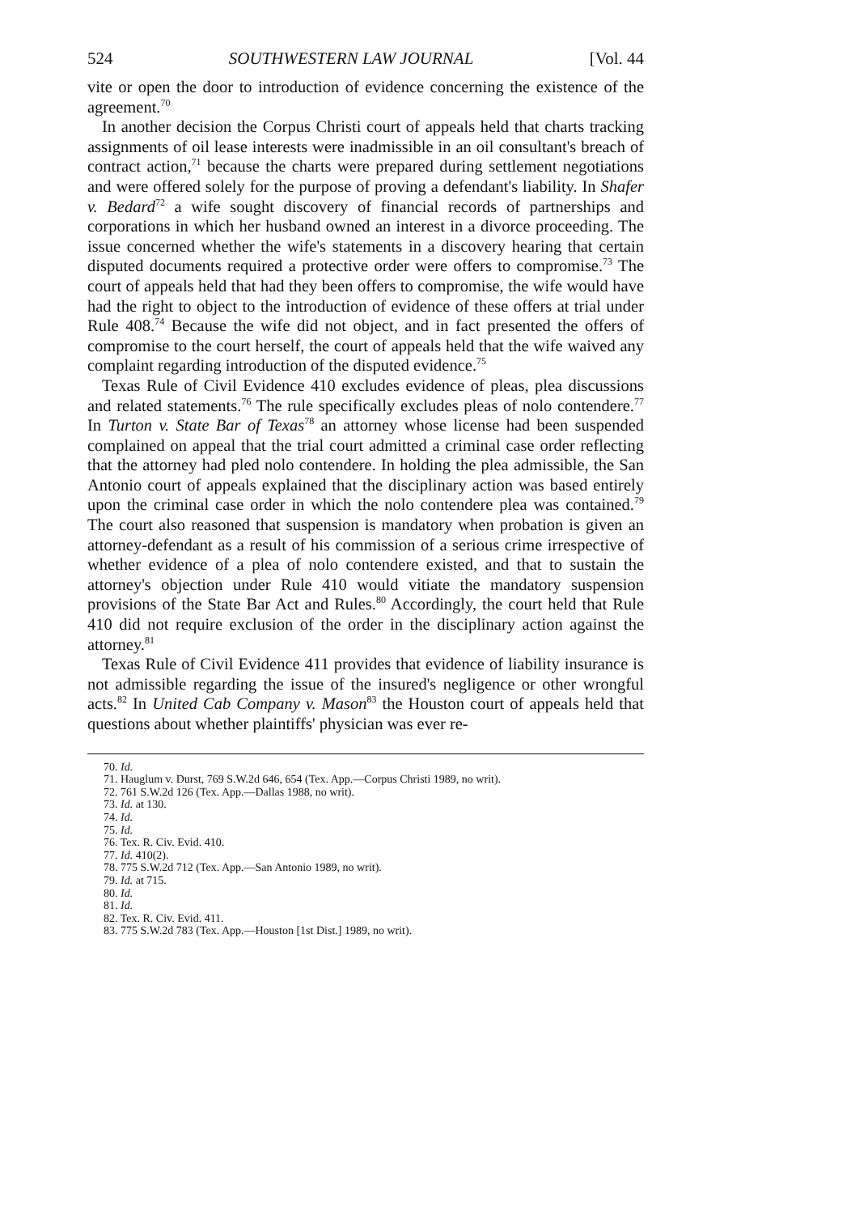524 SOUTHWESTERN LAW JOURNAL [Vol. 44
vite or open the door to introduction of evidence concerning the existence of the agreement.<sup>70</sup>
In another decision the Corpus Christi court of appeals held that charts tracking assignments of oil lease interests were inadmissible in an oil consultant's breach of contract action,<sup>71</sup> because the charts were prepared during settlement negotiations and were offered solely for the purpose of proving a defendant's liability. In Shafer v. Bedard<sup>72</sup> a wife sought discovery of financial records of partnerships and corporations in which her husband owned an interest in a divorce proceeding. The issue concerned whether the wife's statements in a discovery hearing that certain disputed documents required a protective order were offers to compromise.<sup>73</sup> The court of appeals held that had they been offers to compromise, the wife would have had the right to object to the introduction of evidence of these offers at trial under Rule 408.<sup>74</sup> Because the wife did not object, and in fact presented the offers of compromise to the court herself, the court of appeals held that the wife waived any complaint regarding introduction of the disputed evidence.<sup>75</sup>
Texas Rule of Civil Evidence 410 excludes evidence of pleas, plea discussions and related statements.<sup>76</sup> The rule specifically excludes pleas of nolo contendere.<sup>77</sup> In Turton v. State Bar of Texas<sup>78</sup> an attorney whose license had been suspended complained on appeal that the trial court admitted a criminal case order reflecting that the attorney had pled nolo contendere. In holding the plea admissible, the San Antonio court of appeals explained that the disciplinary action was based entirely upon the criminal case order in which the nolo contendere plea was contained.<sup>79</sup> The court also reasoned that suspension is mandatory when probation is given an attorney-defendant as a result of his commission of a serious crime irrespective of whether evidence of a plea of nolo contendere existed, and that to sustain the attorney's objection under Rule 410 would vitiate the mandatory suspension provisions of the State Bar Act and Rules.<sup>80</sup> Accordingly, the court held that Rule 410 did not require exclusion of the order in the disciplinary action against the attorney.<sup>81</sup>
Texas Rule of Civil Evidence 411 provides that evidence of liability insurance is not admissible regarding the issue of the insured's negligence or other wrongful acts.<sup>82</sup> In United Cab Company v. Mason<sup>83</sup> the Houston court of appeals held that questions about whether plaintiffs' physician was ever re-
70. Id.
71. Hauglum v. Durst, 769 S.W.2d 646, 654 (Tex. App.—Corpus Christi 1989, no writ).
72. 761 S.W.2d 126 (Tex. App.—Dallas 1988, no writ).
73. Id. at 130.
74. Id.
75. Id.
76. Tex. R. Civ. Evid. 410.
77. Id. 410(2).
78. 775 S.W.2d 712 (Tex. App.—San Antonio 1989, no writ).
79. Id. at 715.
80. Id.
81. Id.
82. Tex. R. Civ. Evid. 411.
83. 775 S.W.2d 783 (Tex. App.—Houston [1st Dist.] 1989, no writ).